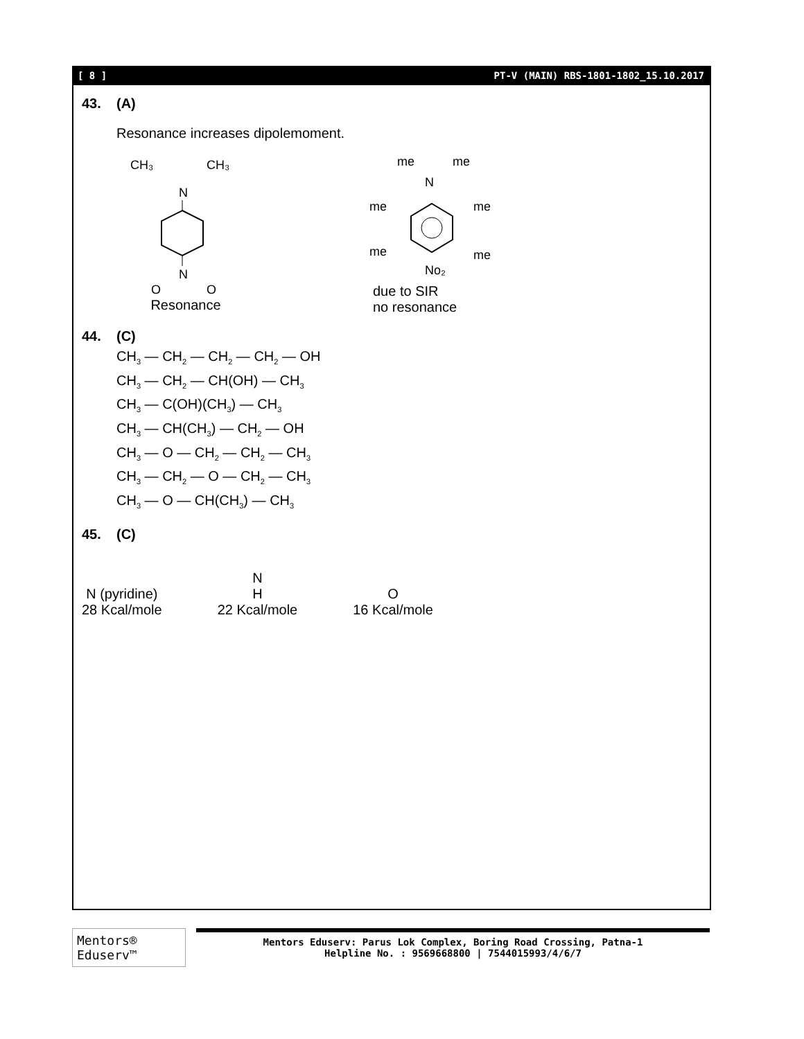[ 8 ] PT-V (MAIN) RBS-1801-1802_15.10.2017
43. (A)
Resonance increases dipolemoment.
CH₃
CH₃
N
N
O
O
Resonance
me
me
N
me
me
me
me
No₂
due to SIR
no resonance
44. (C)
CH<sub>3</sub> — CH<sub>2</sub> — CH<sub>2</sub> — CH<sub>2</sub> — OH
CH<sub>3</sub> — CH<sub>2</sub> — CH(OH) — CH<sub>3</sub>
CH<sub>3</sub> — C(OH)(CH<sub>3</sub>) — CH<sub>3</sub>
CH<sub>3</sub> — CH(CH<sub>3</sub>) — CH<sub>2</sub> — OH
CH<sub>3</sub> — O — CH<sub>2</sub> — CH<sub>2</sub> — CH<sub>3</sub>
CH<sub>3</sub> — CH<sub>2</sub> — O — CH<sub>2</sub> — CH<sub>3</sub>
CH<sub>3</sub> — O — CH(CH<sub>3</sub>) — CH<sub>3</sub>
45. (C)
N (pyridine)
28 Kcal/mole
N
H
22 Kcal/mole
O
16 Kcal/mole
Mentors® Eduserv™
Mentors Eduserv: Parus Lok Complex, Boring Road Crossing, Patna-1
Helpline No. : 9569668800 | 7544015993/4/6/7